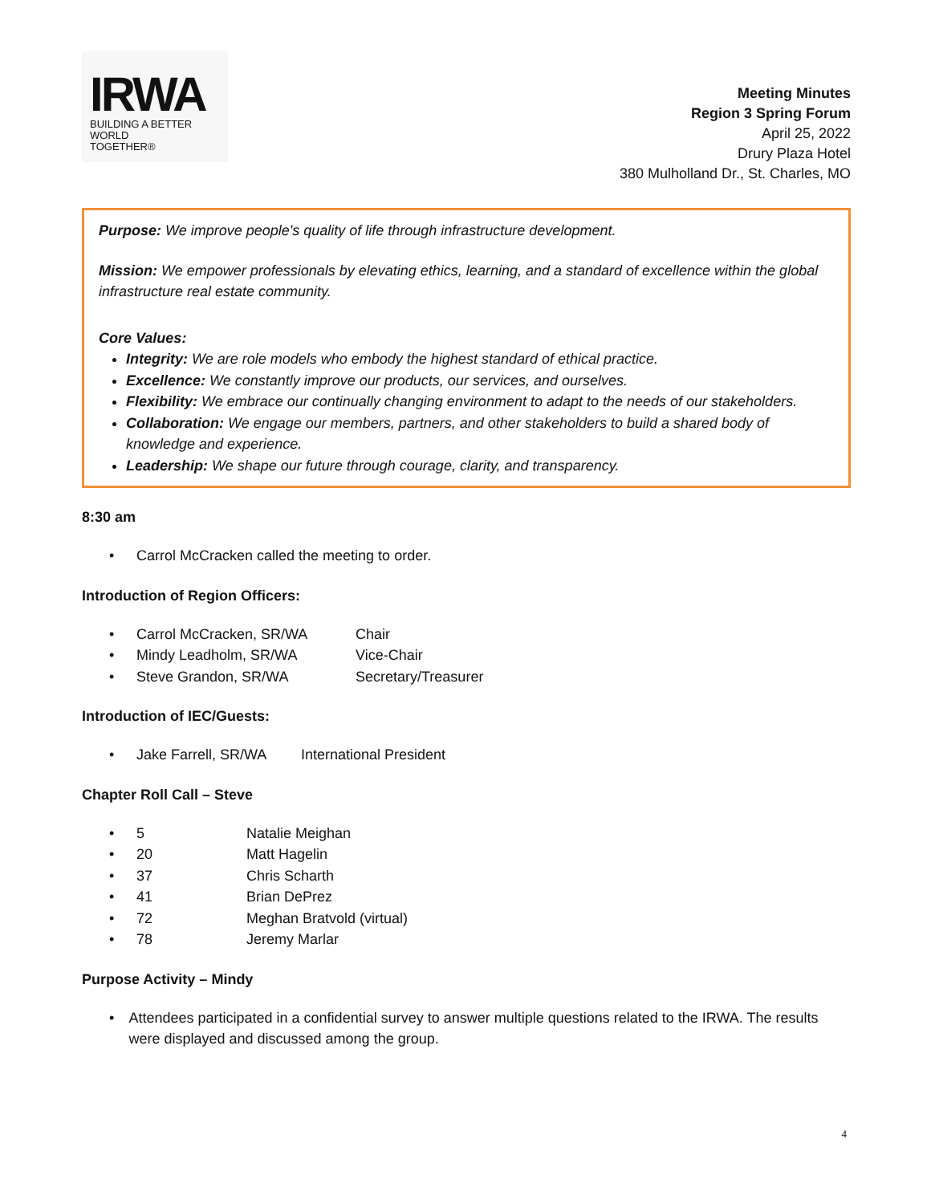IRWA
BUILDING A BETTER WORLD
TOGETHER®
Meeting Minutes
Region 3 Spring Forum
April 25, 2022
Drury Plaza Hotel
380 Mulholland Dr., St. Charles, MO
Purpose: We improve people's quality of life through infrastructure development.
Mission: We empower professionals by elevating ethics, learning, and a standard of excellence within the global infrastructure real estate community.
Core Values:
Integrity: We are role models who embody the highest standard of ethical practice.
Excellence: We constantly improve our products, our services, and ourselves.
Flexibility: We embrace our continually changing environment to adapt to the needs of our stakeholders.
Collaboration: We engage our members, partners, and other stakeholders to build a shared body of knowledge and experience.
Leadership: We shape our future through courage, clarity, and transparency.
8:30 am
• Carrol McCracken called the meeting to order.
Introduction of Region Officers:
• Carrol McCracken, SR/WA Chair
• Mindy Leadholm, SR/WA Vice-Chair
• Steve Grandon, SR/WA Secretary/Treasurer
Introduction of IEC/Guests:
• Jake Farrell, SR/WA International President
Chapter Roll Call – Steve
• 5 Natalie Meighan
• 20 Matt Hagelin
• 37 Chris Scharth
• 41 Brian DePrez
• 72 Meghan Bratvold (virtual)
• 78 Jeremy Marlar
Purpose Activity – Mindy
• Attendees participated in a confidential survey to answer multiple questions related to the IRWA. The results were displayed and discussed among the group.
4